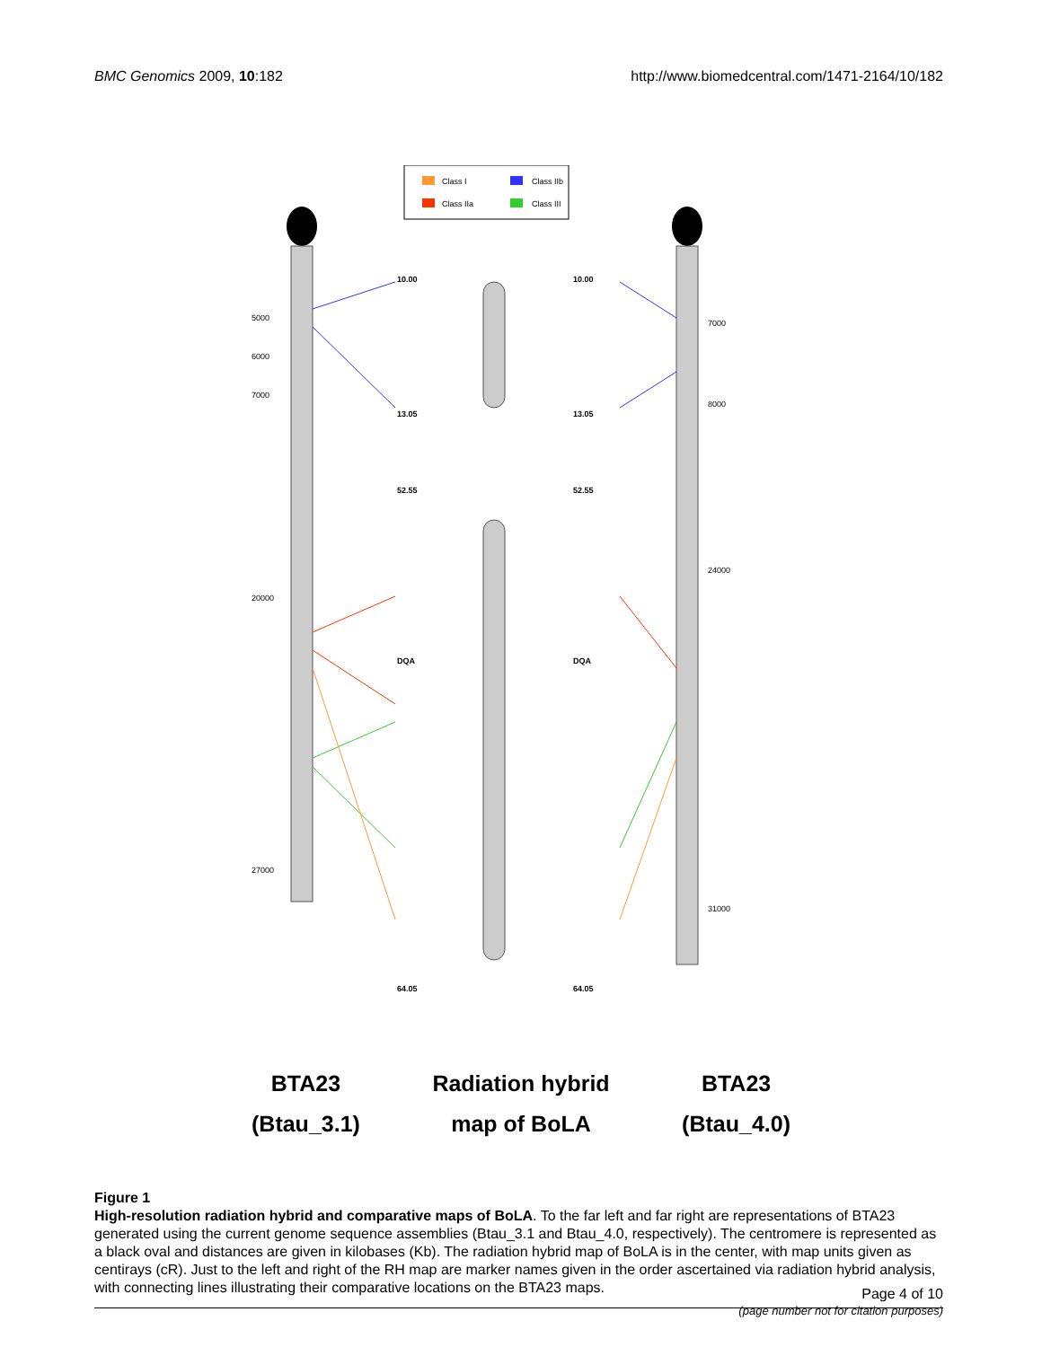BMC Genomics 2009, 10:182 http://www.biomedcentral.com/1471-2164/10/182
Class I
Class IIb
Class IIa
Class III
10.00
13.05
52.55
DQA
64.05
10.00
13.05
52.55
DQA
64.05
5000
6000
7000
20000
27000
7000
8000
24000
31000
BTA23
(Btau_3.1)
Radiation hybrid
map of BoLA
BTA23
(Btau_4.0)
Figure 1
High-resolution radiation hybrid and comparative maps of BoLA. To the far left and far right are representations of BTA23 generated using the current genome sequence assemblies (Btau_3.1 and Btau_4.0, respectively). The centromere is represented as a black oval and distances are given in kilobases (Kb). The radiation hybrid map of BoLA is in the center, with map units given as centirays (cR). Just to the left and right of the RH map are marker names given in the order ascertained via radiation hybrid analysis, with connecting lines illustrating their comparative locations on the BTA23 maps.
Page 4 of 10
(page number not for citation purposes)